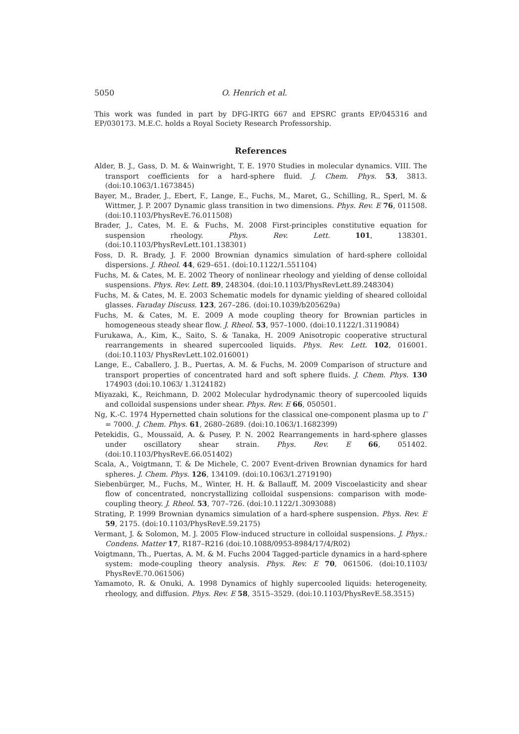5050 O. Henrich et al.
This work was funded in part by DFG-IRTG 667 and EPSRC grants EP/045316 and EP/030173. M.E.C. holds a Royal Society Research Professorship.
References
Alder, B. J., Gass, D. M. & Wainwright, T. E. 1970 Studies in molecular dynamics. VIII. The transport coefficients for a hard-sphere fluid. J. Chem. Phys. 53, 3813. (doi:10.1063/1.1673845)
Bayer, M., Brader, J., Ebert, F., Lange, E., Fuchs, M., Maret, G., Schilling, R., Sperl, M. & Wittmer, J. P. 2007 Dynamic glass transition in two dimensions. Phys. Rev. E 76, 011508. (doi:10.1103/PhysRevE.76.011508)
Brader, J., Cates, M. E. & Fuchs, M. 2008 First-principles constitutive equation for suspension rheology. Phys. Rev. Lett. 101, 138301. (doi:10.1103/PhysRevLett.101.138301)
Foss, D. R. Brady, J. F. 2000 Brownian dynamics simulation of hard-sphere colloidal dispersions. J. Rheol. 44, 629–651. (doi:10.1122/1.551104)
Fuchs, M. & Cates, M. E. 2002 Theory of nonlinear rheology and yielding of dense colloidal suspensions. Phys. Rev. Lett. 89, 248304. (doi:10.1103/PhysRevLett.89.248304)
Fuchs, M. & Cates, M. E. 2003 Schematic models for dynamic yielding of sheared colloidal glasses. Faraday Discuss. 123, 267–286. (doi:10.1039/b205629a)
Fuchs, M. & Cates, M. E. 2009 A mode coupling theory for Brownian particles in homogeneous steady shear flow. J. Rheol. 53, 957–1000. (doi:10.1122/1.3119084)
Furukawa, A., Kim, K., Saito, S. & Tanaka, H. 2009 Anisotropic cooperative structural rearrangements in sheared supercooled liquids. Phys. Rev. Lett. 102, 016001. (doi:10.1103/ PhysRevLett.102.016001)
Lange, E., Caballero, J. B., Puertas, A. M. & Fuchs, M. 2009 Comparison of structure and transport properties of concentrated hard and soft sphere fluids. J. Chem. Phys. 130 174903 (doi:10.1063/ 1.3124182)
Miyazaki, K., Reichmann, D. 2002 Molecular hydrodynamic theory of supercooled liquids and colloidal suspensions under shear. Phys. Rev. E 66, 050501.
Ng, K.-C. 1974 Hypernetted chain solutions for the classical one-component plasma up to Γ = 7000. J. Chem. Phys. 61, 2680–2689. (doi:10.1063/1.1682399)
Petekidis, G., Moussaïd, A. & Pusey, P. N. 2002 Rearrangements in hard-sphere glasses under oscillatory shear strain. Phys. Rev. E 66, 051402. (doi:10.1103/PhysRevE.66.051402)
Scala, A., Voigtmann, T. & De Michele, C. 2007 Event-driven Brownian dynamics for hard spheres. J. Chem. Phys. 126, 134109. (doi:10.1063/1.2719190)
Siebenbürger, M., Fuchs, M., Winter, H. H. & Ballauff, M. 2009 Viscoelasticity and shear flow of concentrated, noncrystallizing colloidal suspensions: comparison with mode-coupling theory. J. Rheol. 53, 707–726. (doi:10.1122/1.3093088)
Strating, P. 1999 Brownian dynamics simulation of a hard-sphere suspension. Phys. Rev. E 59, 2175. (doi:10.1103/PhysRevE.59.2175)
Vermant, J. & Solomon, M. J. 2005 Flow-induced structure in colloidal suspensions. J. Phys.: Condens. Matter 17, R187–R216 (doi:10.1088/0953-8984/17/4/R02)
Voigtmann, Th., Puertas, A. M. & M. Fuchs 2004 Tagged-particle dynamics in a hard-sphere system: mode-coupling theory analysis. Phys. Rev. E 70, 061506. (doi:10.1103/ PhysRevE.70.061506)
Yamamoto, R. & Onuki, A. 1998 Dynamics of highly supercooled liquids: heterogeneity, rheology, and diffusion. Phys. Rev. E 58, 3515–3529. (doi:10.1103/PhysRevE.58.3515)